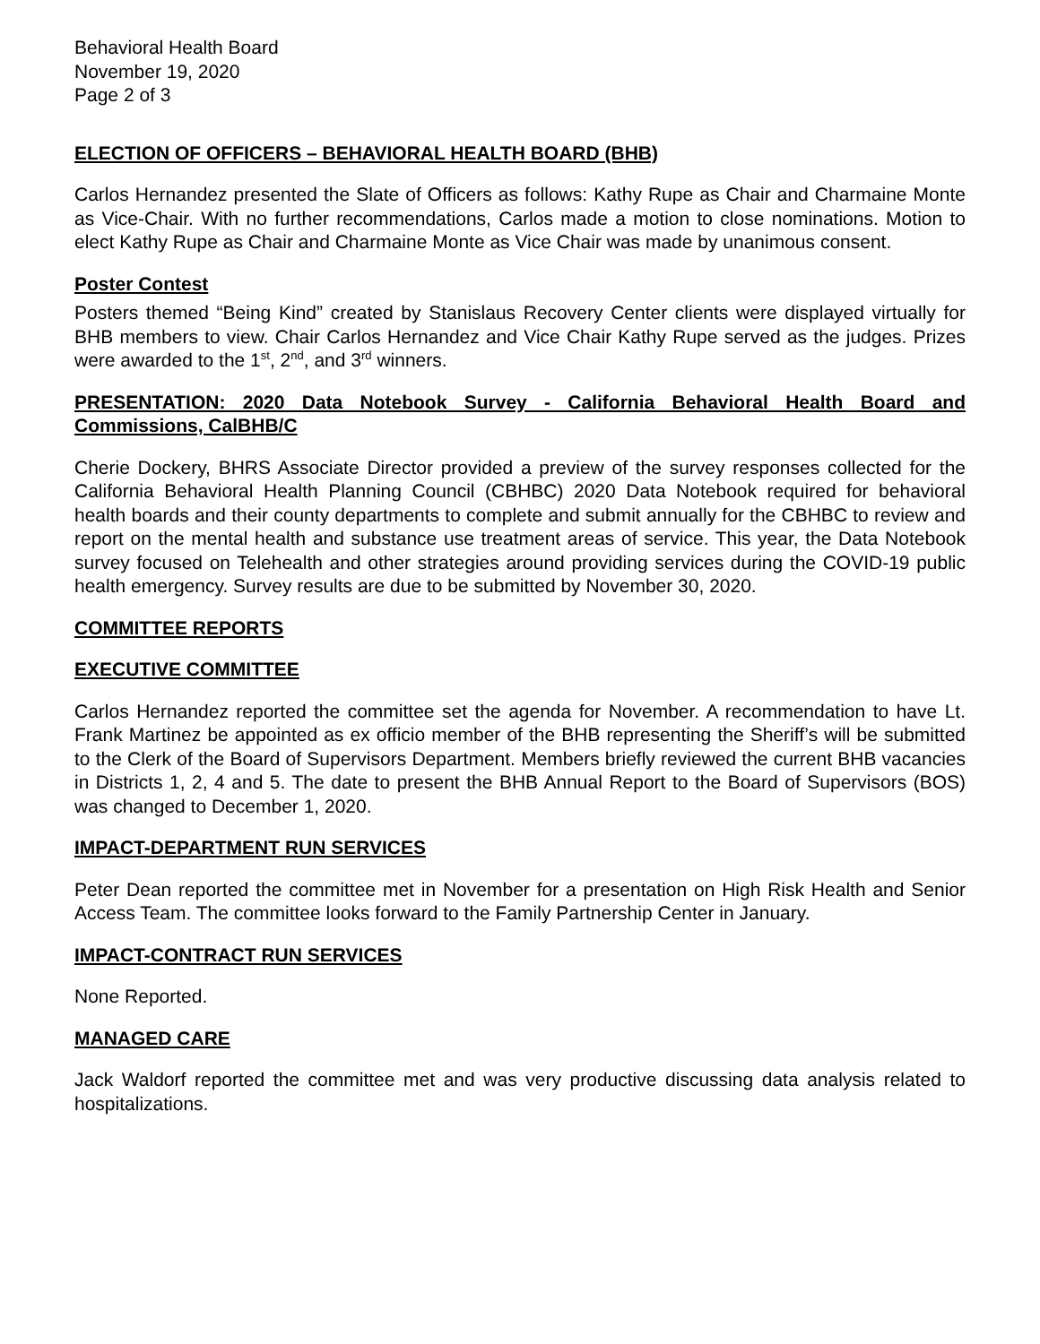Behavioral Health Board
November 19, 2020
Page 2 of 3
ELECTION OF OFFICERS – BEHAVIORAL HEALTH BOARD (BHB)
Carlos Hernandez presented the Slate of Officers as follows: Kathy Rupe as Chair and Charmaine Monte as Vice-Chair. With no further recommendations, Carlos made a motion to close nominations. Motion to elect Kathy Rupe as Chair and Charmaine Monte as Vice Chair was made by unanimous consent.
Poster Contest
Posters themed “Being Kind” created by Stanislaus Recovery Center clients were displayed virtually for BHB members to view. Chair Carlos Hernandez and Vice Chair Kathy Rupe served as the judges. Prizes were awarded to the 1<sup>st</sup>, 2<sup>nd</sup>, and 3<sup>rd</sup> winners.
PRESENTATION: 2020 Data Notebook Survey - California Behavioral Health Board and Commissions, CalBHB/C
Cherie Dockery, BHRS Associate Director provided a preview of the survey responses collected for the California Behavioral Health Planning Council (CBHBC) 2020 Data Notebook required for behavioral health boards and their county departments to complete and submit annually for the CBHBC to review and report on the mental health and substance use treatment areas of service. This year, the Data Notebook survey focused on Telehealth and other strategies around providing services during the COVID-19 public health emergency. Survey results are due to be submitted by November 30, 2020.
COMMITTEE REPORTS
EXECUTIVE COMMITTEE
Carlos Hernandez reported the committee set the agenda for November. A recommendation to have Lt. Frank Martinez be appointed as ex officio member of the BHB representing the Sheriff’s will be submitted to the Clerk of the Board of Supervisors Department. Members briefly reviewed the current BHB vacancies in Districts 1, 2, 4 and 5. The date to present the BHB Annual Report to the Board of Supervisors (BOS) was changed to December 1, 2020.
IMPACT-DEPARTMENT RUN SERVICES
Peter Dean reported the committee met in November for a presentation on High Risk Health and Senior Access Team. The committee looks forward to the Family Partnership Center in January.
IMPACT-CONTRACT RUN SERVICES
None Reported.
MANAGED CARE
Jack Waldorf reported the committee met and was very productive discussing data analysis related to hospitalizations.